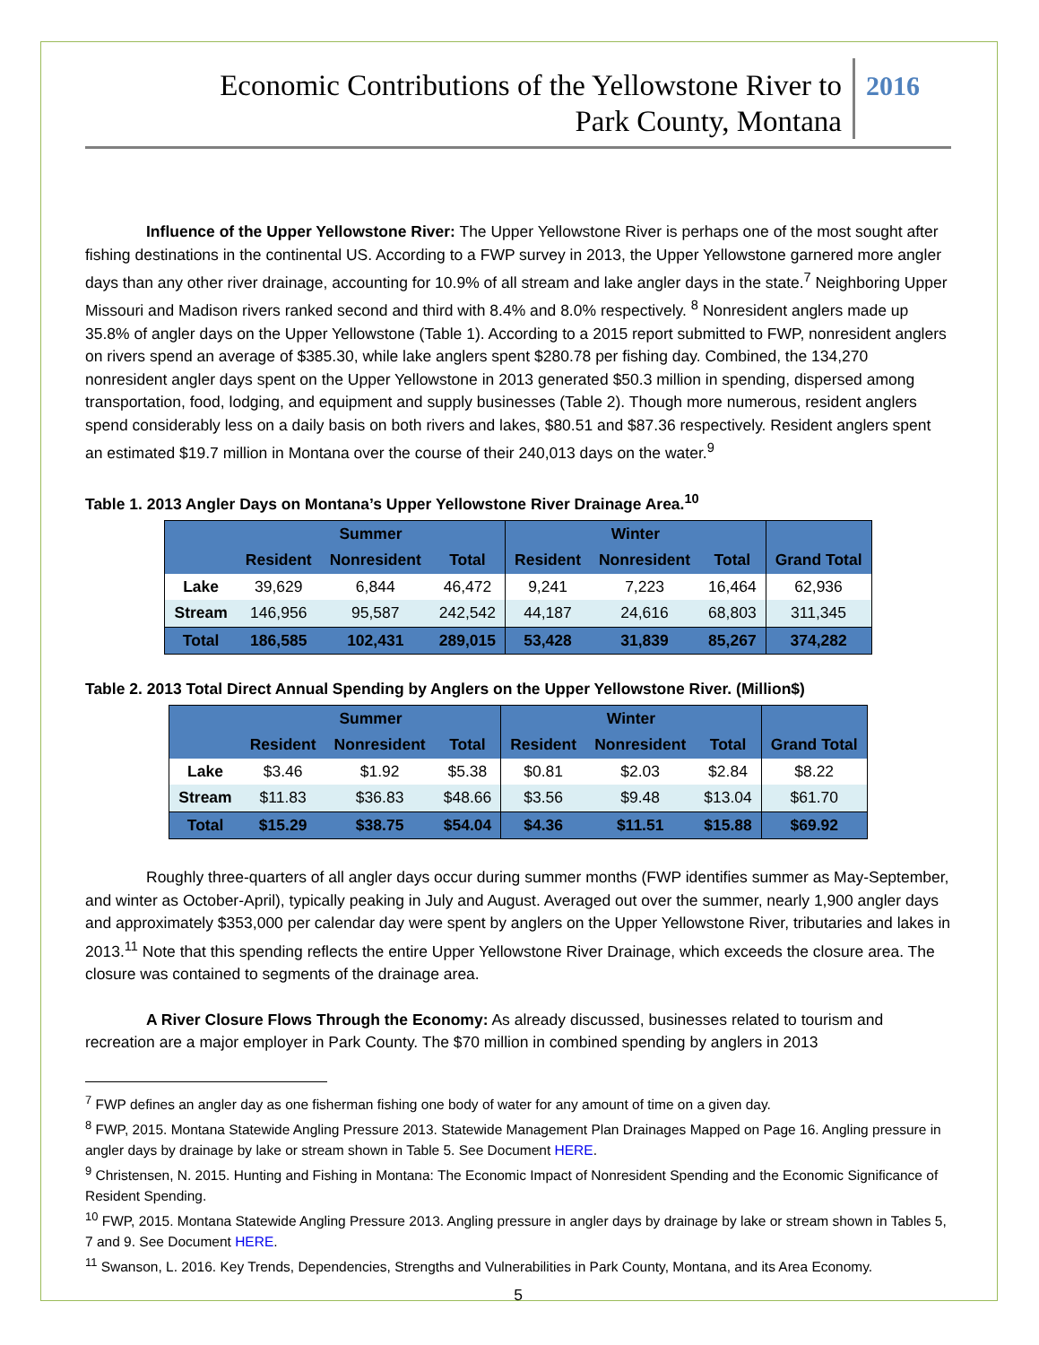Economic Contributions of the Yellowstone River to
Park County, Montana
2016
Influence of the Upper Yellowstone River: The Upper Yellowstone River is perhaps one of the most sought after fishing destinations in the continental US. According to a FWP survey in 2013, the Upper Yellowstone garnered more angler days than any other river drainage, accounting for 10.9% of all stream and lake angler days in the state.<sup>7</sup> Neighboring Upper Missouri and Madison rivers ranked second and third with 8.4% and 8.0% respectively. <sup>8</sup> Nonresident anglers made up 35.8% of angler days on the Upper Yellowstone (Table 1). According to a 2015 report submitted to FWP, nonresident anglers on rivers spend an average of $385.30, while lake anglers spent $280.78 per fishing day. Combined, the 134,270 nonresident angler days spent on the Upper Yellowstone in 2013 generated $50.3 million in spending, dispersed among transportation, food, lodging, and equipment and supply businesses (Table 2). Though more numerous, resident anglers spend considerably less on a daily basis on both rivers and lakes, $80.51 and $87.36 respectively. Resident anglers spent an estimated $19.7 million in Montana over the course of their 240,013 days on the water.<sup>9</sup>
Table 1. 2013 Angler Days on Montana’s Upper Yellowstone River Drainage Area.<sup>10</sup>
| | Summer | | | Winter | | | |
| | Resident | Nonresident | Total | Resident | Nonresident | Total | Grand Total |
| Lake | 39,629 | 6,844 | 46,472 | 9,241 | 7,223 | 16,464 | 62,936 |
| Stream | 146,956 | 95,587 | 242,542 | 44,187 | 24,616 | 68,803 | 311,345 |
| Total | 186,585 | 102,431 | 289,015 | 53,428 | 31,839 | 85,267 | 374,282 |
Table 2. 2013 Total Direct Annual Spending by Anglers on the Upper Yellowstone River. (Million$)
| | Summer | | | Winter | | | |
| | Resident | Nonresident | Total | Resident | Nonresident | Total | Grand Total |
| Lake | $3.46 | $1.92 | $5.38 | $0.81 | $2.03 | $2.84 | $8.22 |
| Stream | $11.83 | $36.83 | $48.66 | $3.56 | $9.48 | $13.04 | $61.70 |
| Total | $15.29 | $38.75 | $54.04 | $4.36 | $11.51 | $15.88 | $69.92 |
Roughly three-quarters of all angler days occur during summer months (FWP identifies summer as May-September, and winter as October-April), typically peaking in July and August. Averaged out over the summer, nearly 1,900 angler days and approximately $353,000 per calendar day were spent by anglers on the Upper Yellowstone River, tributaries and lakes in 2013.<sup>11</sup> Note that this spending reflects the entire Upper Yellowstone River Drainage, which exceeds the closure area. The closure was contained to segments of the drainage area.
A River Closure Flows Through the Economy: As already discussed, businesses related to tourism and recreation are a major employer in Park County. The $70 million in combined spending by anglers in 2013
<sup>7</sup> FWP defines an angler day as one fisherman fishing one body of water for any amount of time on a given day.
<sup>8</sup> FWP, 2015. Montana Statewide Angling Pressure 2013. Statewide Management Plan Drainages Mapped on Page 16. Angling pressure in angler days by drainage by lake or stream shown in Table 5. See Document HERE.
<sup>9</sup> Christensen, N. 2015. Hunting and Fishing in Montana: The Economic Impact of Nonresident Spending and the Economic Significance of Resident Spending.
<sup>10</sup> FWP, 2015. Montana Statewide Angling Pressure 2013. Angling pressure in angler days by drainage by lake or stream shown in Tables 5, 7 and 9. See Document HERE.
<sup>11</sup> Swanson, L. 2016. Key Trends, Dependencies, Strengths and Vulnerabilities in Park County, Montana, and its Area Economy.
5